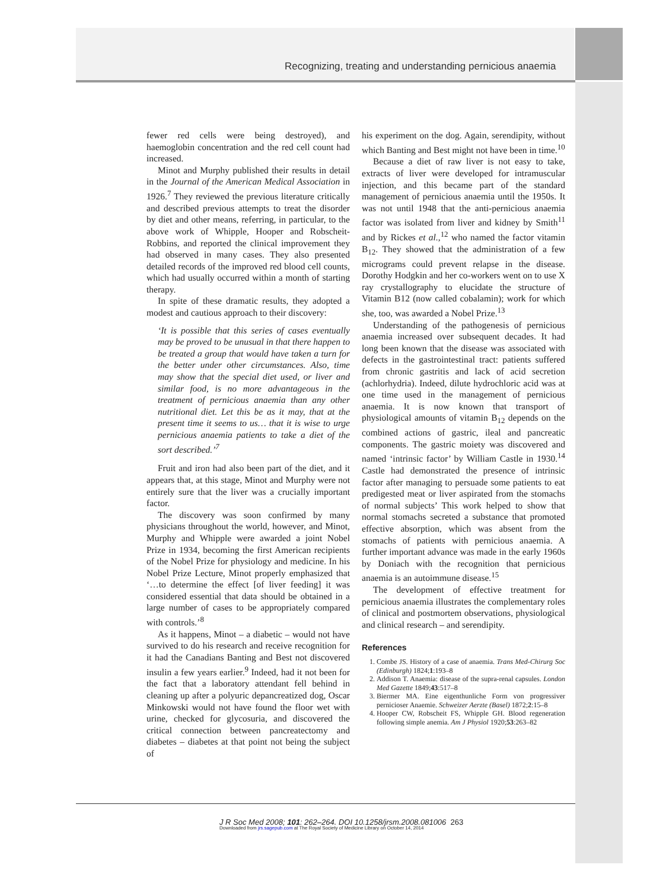Recognizing, treating and understanding pernicious anaemia
fewer red cells were being destroyed), and haemoglobin concentration and the red cell count had increased.
Minot and Murphy published their results in detail in the Journal of the American Medical Association in 1926.<sup>7</sup> They reviewed the previous literature critically and described previous attempts to treat the disorder by diet and other means, referring, in particular, to the above work of Whipple, Hooper and Robscheit-Robbins, and reported the clinical improvement they had observed in many cases. They also presented detailed records of the improved red blood cell counts, which had usually occurred within a month of starting therapy.
In spite of these dramatic results, they adopted a modest and cautious approach to their discovery:
‘It is possible that this series of cases eventually may be proved to be unusual in that there happen to be treated a group that would have taken a turn for the better under other circumstances. Also, time may show that the special diet used, or liver and similar food, is no more advantageous in the treatment of pernicious anaemia than any other nutritional diet. Let this be as it may, that at the present time it seems to us… that it is wise to urge pernicious anaemia patients to take a diet of the sort described.’<sup>7</sup>
Fruit and iron had also been part of the diet, and it appears that, at this stage, Minot and Murphy were not entirely sure that the liver was a crucially important factor.
The discovery was soon confirmed by many physicians throughout the world, however, and Minot, Murphy and Whipple were awarded a joint Nobel Prize in 1934, becoming the first American recipients of the Nobel Prize for physiology and medicine. In his Nobel Prize Lecture, Minot properly emphasized that ‘…to determine the effect [of liver feeding] it was considered essential that data should be obtained in a large number of cases to be appropriately compared with controls.’<sup>8</sup>
As it happens, Minot – a diabetic – would not have survived to do his research and receive recognition for it had the Canadians Banting and Best not discovered insulin a few years earlier.<sup>9</sup> Indeed, had it not been for the fact that a laboratory attendant fell behind in cleaning up after a polyuric depancreatized dog, Oscar Minkowski would not have found the floor wet with urine, checked for glycosuria, and discovered the critical connection between pancreatectomy and diabetes – diabetes at that point not being the subject of
his experiment on the dog. Again, serendipity, without which Banting and Best might not have been in time.<sup>10</sup>
Because a diet of raw liver is not easy to take, extracts of liver were developed for intramuscular injection, and this became part of the standard management of pernicious anaemia until the 1950s. It was not until 1948 that the anti-pernicious anaemia factor was isolated from liver and kidney by Smith<sup>11</sup> and by Rickes et al.,<sup>12</sup> who named the factor vitamin B<sub>12</sub>. They showed that the administration of a few micrograms could prevent relapse in the disease. Dorothy Hodgkin and her co-workers went on to use X ray crystallography to elucidate the structure of Vitamin B12 (now called cobalamin); work for which she, too, was awarded a Nobel Prize.<sup>13</sup>
Understanding of the pathogenesis of pernicious anaemia increased over subsequent decades. It had long been known that the disease was associated with defects in the gastrointestinal tract: patients suffered from chronic gastritis and lack of acid secretion (achlorhydria). Indeed, dilute hydrochloric acid was at one time used in the management of pernicious anaemia. It is now known that transport of physiological amounts of vitamin B<sub>12</sub> depends on the combined actions of gastric, ileal and pancreatic components. The gastric moiety was discovered and named ‘intrinsic factor’ by William Castle in 1930.<sup>14</sup> Castle had demonstrated the presence of intrinsic factor after managing to persuade some patients to eat predigested meat or liver aspirated from the stomachs of normal subjects’ This work helped to show that normal stomachs secreted a substance that promoted effective absorption, which was absent from the stomachs of patients with pernicious anaemia. A further important advance was made in the early 1960s by Doniach with the recognition that pernicious anaemia is an autoimmune disease.<sup>15</sup>
The development of effective treatment for pernicious anaemia illustrates the complementary roles of clinical and postmortem observations, physiological and clinical research – and serendipity.
References
1. Combe JS. History of a case of anaemia. Trans Med-Chirurg Soc (Edinburgh) 1824;1:193–8
2. Addison T. Anaemia: disease of the supra-renal capsules. London Med Gazette 1849;43:517–8
3. Biermer MA. Eine eigenthunliche Form von progressiver pernicioser Anaemie. Schweizer Aerzte (Basel) 1872;2:15–8
4. Hooper CW, Robscheit FS, Whipple GH. Blood regeneration following simple anemia. Am J Physiol 1920;53:263–82
J R Soc Med 2008; 101: 262–264. DOI 10.1258/jrsm.2008.081006 263
Downloaded from jrs.sagepub.com at The Royal Society of Medicine Library on October 14, 2014